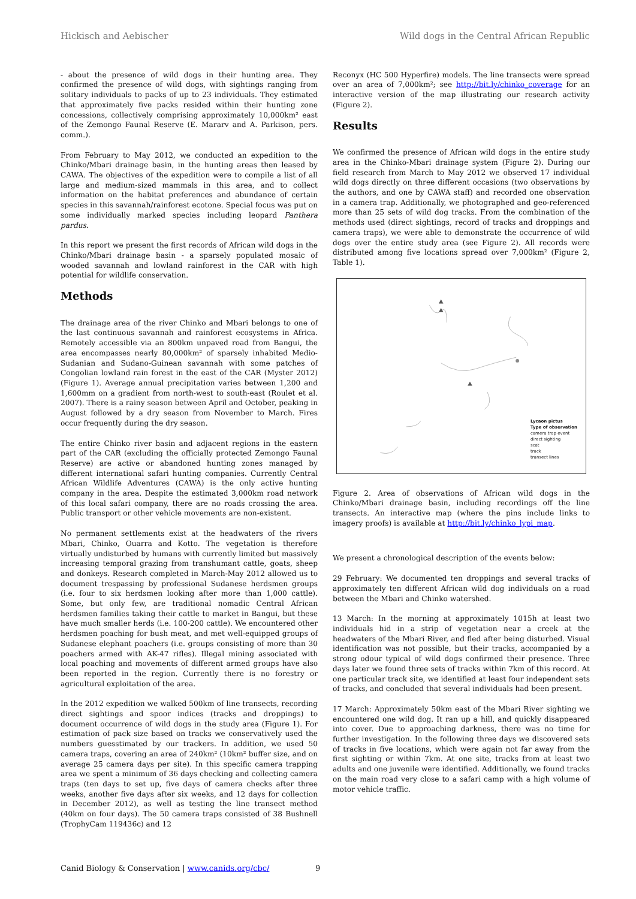Hickisch and Aebischer Wild dogs in the Central African Republic
- about the presence of wild dogs in their hunting area. They confirmed the presence of wild dogs, with sightings ranging from solitary individuals to packs of up to 23 individuals. They estimated that approximately five packs resided within their hunting zone concessions, collectively comprising approximately 10,000km² east of the Zemongo Faunal Reserve (E. Mararv and A. Parkison, pers. comm.).
From February to May 2012, we conducted an expedition to the Chinko/Mbari drainage basin, in the hunting areas then leased by CAWA. The objectives of the expedition were to compile a list of all large and medium-sized mammals in this area, and to collect information on the habitat preferences and abundance of certain species in this savannah/rainforest ecotone. Special focus was put on some individually marked species including leopard Panthera pardus.
In this report we present the first records of African wild dogs in the Chinko/Mbari drainage basin - a sparsely populated mosaic of wooded savannah and lowland rainforest in the CAR with high potential for wildlife conservation.
Methods
The drainage area of the river Chinko and Mbari belongs to one of the last continuous savannah and rainforest ecosystems in Africa. Remotely accessible via an 800km unpaved road from Bangui, the area encompasses nearly 80,000km² of sparsely inhabited Medio-Sudanian and Sudano-Guinean savannah with some patches of Congolian lowland rain forest in the east of the CAR (Myster 2012) (Figure 1). Average annual precipitation varies between 1,200 and 1,600mm on a gradient from north-west to south-east (Roulet et al. 2007). There is a rainy season between April and October, peaking in August followed by a dry season from November to March. Fires occur frequently during the dry season.
The entire Chinko river basin and adjacent regions in the eastern part of the CAR (excluding the officially protected Zemongo Faunal Reserve) are active or abandoned hunting zones managed by different international safari hunting companies. Currently Central African Wildlife Adventures (CAWA) is the only active hunting company in the area. Despite the estimated 3,000km road network of this local safari company, there are no roads crossing the area. Public transport or other vehicle movements are non-existent.
No permanent settlements exist at the headwaters of the rivers Mbari, Chinko, Ouarra and Kotto. The vegetation is therefore virtually undisturbed by humans with currently limited but massively increasing temporal grazing from transhumant cattle, goats, sheep and donkeys. Research completed in March-May 2012 allowed us to document trespassing by professional Sudanese herdsmen groups (i.e. four to six herdsmen looking after more than 1,000 cattle). Some, but only few, are traditional nomadic Central African herdsmen families taking their cattle to market in Bangui, but these have much smaller herds (i.e. 100-200 cattle). We encountered other herdsmen poaching for bush meat, and met well-equipped groups of Sudanese elephant poachers (i.e. groups consisting of more than 30 poachers armed with AK-47 rifles). Illegal mining associated with local poaching and movements of different armed groups have also been reported in the region. Currently there is no forestry or agricultural exploitation of the area.
In the 2012 expedition we walked 500km of line transects, recording direct sightings and spoor indices (tracks and droppings) to document occurrence of wild dogs in the study area (Figure 1). For estimation of pack size based on tracks we conservatively used the numbers guesstimated by our trackers. In addition, we used 50 camera traps, covering an area of 240km² (10km² buffer size, and on average 25 camera days per site). In this specific camera trapping area we spent a minimum of 36 days checking and collecting camera traps (ten days to set up, five days of camera checks after three weeks, another five days after six weeks, and 12 days for collection in December 2012), as well as testing the line transect method (40km on four days). The 50 camera traps consisted of 38 Bushnell (TrophyCam 119436c) and 12
Reconyx (HC 500 Hyperfire) models. The line transects were spread over an area of 7,000km²; see http://bit.ly/chinko_coverage for an interactive version of the map illustrating our research activity (Figure 2).
Results
We confirmed the presence of African wild dogs in the entire study area in the Chinko-Mbari drainage system (Figure 2). During our field research from March to May 2012 we observed 17 individual wild dogs directly on three different occasions (two observations by the authors, and one by CAWA staff) and recorded one observation in a camera trap. Additionally, we photographed and geo-referenced more than 25 sets of wild dog tracks. From the combination of the methods used (direct sightings, record of tracks and droppings and camera traps), we were able to demonstrate the occurrence of wild dogs over the entire study area (see Figure 2). All records were distributed among five locations spread over 7,000km² (Figure 2, Table 1).
Lycaon pictus
Type of observation
camera trap event
direct sighting
scat
track
transect lines
Figure 2. Area of observations of African wild dogs in the Chinko/Mbari drainage basin, including recordings off the line transects. An interactive map (where the pins include links to imagery proofs) is available at http://bit.ly/chinko_lypi_map.
We present a chronological description of the events below:
29 February: We documented ten droppings and several tracks of approximately ten different African wild dog individuals on a road between the Mbari and Chinko watershed.
13 March: In the morning at approximately 1015h at least two individuals hid in a strip of vegetation near a creek at the headwaters of the Mbari River, and fled after being disturbed. Visual identification was not possible, but their tracks, accompanied by a strong odour typical of wild dogs confirmed their presence. Three days later we found three sets of tracks within 7km of this record. At one particular track site, we identified at least four independent sets of tracks, and concluded that several individuals had been present.
17 March: Approximately 50km east of the Mbari River sighting we encountered one wild dog. It ran up a hill, and quickly disappeared into cover. Due to approaching darkness, there was no time for further investigation. In the following three days we discovered sets of tracks in five locations, which were again not far away from the first sighting or within 7km. At one site, tracks from at least two adults and one juvenile were identified. Additionally, we found tracks on the main road very close to a safari camp with a high volume of motor vehicle traffic.
Canid Biology & Conservation | www.canids.org/cbc/ 9